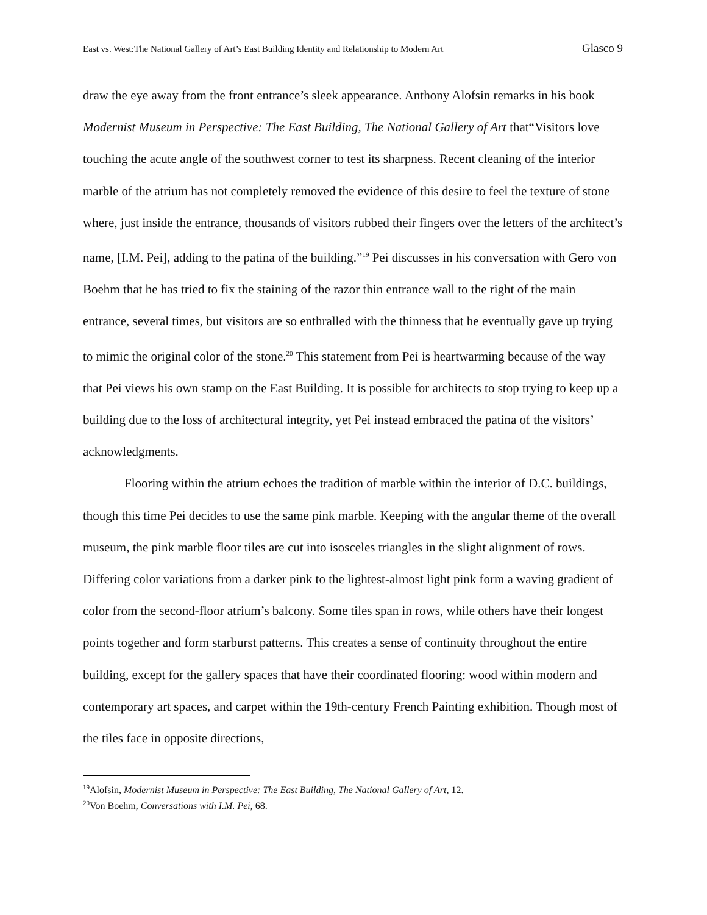East vs. West:The National Gallery of Art’s East Building Identity and Relationship to Modern Art Glasco 9
draw the eye away from the front entrance’s sleek appearance. Anthony Alofsin remarks in his book Modernist Museum in Perspective: The East Building, The National Gallery of Art that“Visitors love touching the acute angle of the southwest corner to test its sharpness. Recent cleaning of the interior marble of the atrium has not completely removed the evidence of this desire to feel the texture of stone where, just inside the entrance, thousands of visitors rubbed their fingers over the letters of the architect’s name, [I.M. Pei], adding to the patina of the building.”<sup>19</sup> Pei discusses in his conversation with Gero von Boehm that he has tried to fix the staining of the razor thin entrance wall to the right of the main entrance, several times, but visitors are so enthralled with the thinness that he eventually gave up trying to mimic the original color of the stone.<sup>20</sup> This statement from Pei is heartwarming because of the way that Pei views his own stamp on the East Building. It is possible for architects to stop trying to keep up a building due to the loss of architectural integrity, yet Pei instead embraced the patina of the visitors’ acknowledgments.
Flooring within the atrium echoes the tradition of marble within the interior of D.C. buildings, though this time Pei decides to use the same pink marble. Keeping with the angular theme of the overall museum, the pink marble floor tiles are cut into isosceles triangles in the slight alignment of rows. Differing color variations from a darker pink to the lightest-almost light pink form a waving gradient of color from the second-floor atrium’s balcony. Some tiles span in rows, while others have their longest points together and form starburst patterns. This creates a sense of continuity throughout the entire building, except for the gallery spaces that have their coordinated flooring: wood within modern and contemporary art spaces, and carpet within the 19th-century French Painting exhibition. Though most of the tiles face in opposite directions,
<sup>19</sup> Alofsin, Modernist Museum in Perspective: The East Building, The National Gallery of Art, 12.
<sup>20</sup> Von Boehm, Conversations with I.M. Pei, 68.